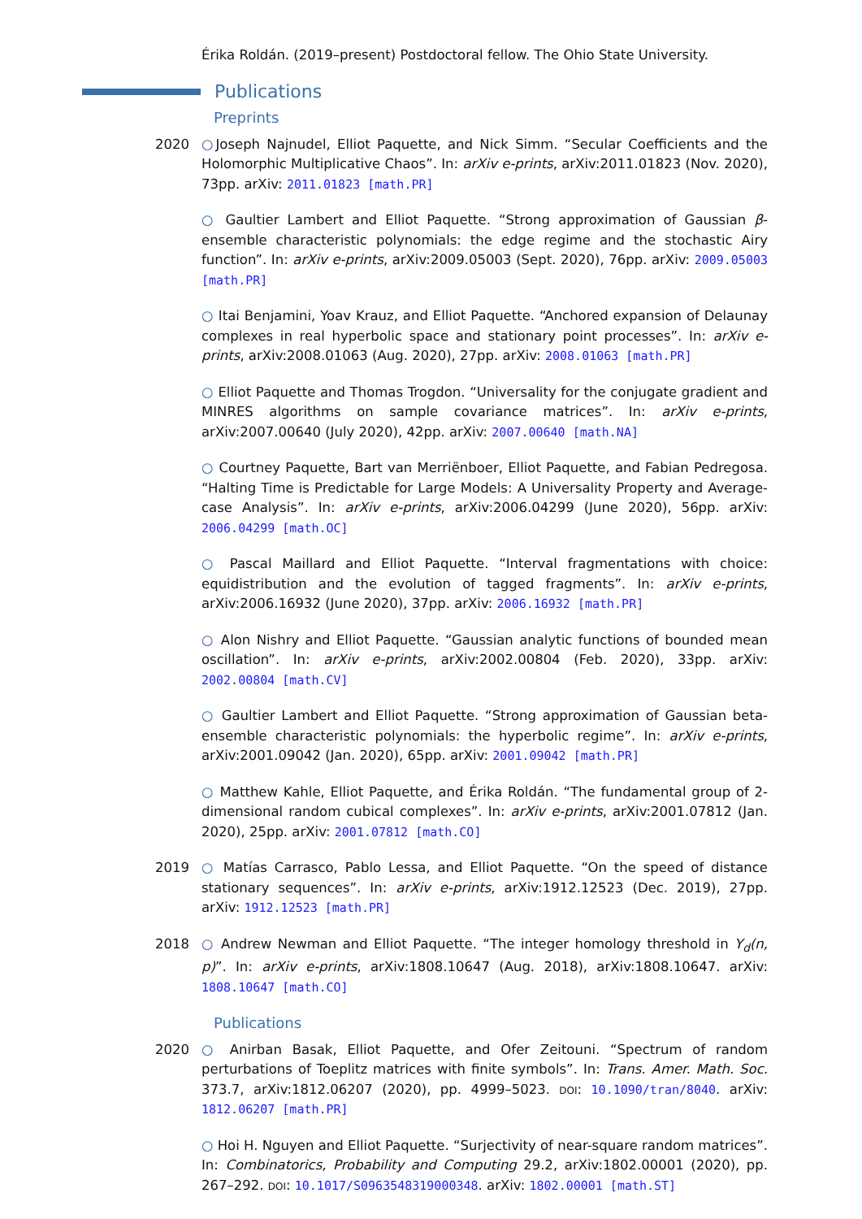Érika Roldán. (2019–present) Postdoctoral fellow. The Ohio State University.
Publications
Preprints
2020 ○Joseph Najnudel, Elliot Paquette, and Nick Simm. “Secular Coefficients and the Holomorphic Multiplicative Chaos”. In: arXiv e-prints, arXiv:2011.01823 (Nov. 2020), 73pp. arXiv: 2011.01823 [math.PR]
○ Gaultier Lambert and Elliot Paquette. “Strong approximation of Gaussian β-ensemble characteristic polynomials: the edge regime and the stochastic Airy function”. In: arXiv e-prints, arXiv:2009.05003 (Sept. 2020), 76pp. arXiv: 2009.05003 [math.PR]
○ Itai Benjamini, Yoav Krauz, and Elliot Paquette. “Anchored expansion of Delaunay complexes in real hyperbolic space and stationary point processes”. In: arXiv e-prints, arXiv:2008.01063 (Aug. 2020), 27pp. arXiv: 2008.01063 [math.PR]
○ Elliot Paquette and Thomas Trogdon. “Universality for the conjugate gradient and MINRES algorithms on sample covariance matrices”. In: arXiv e-prints, arXiv:2007.00640 (July 2020), 42pp. arXiv: 2007.00640 [math.NA]
○ Courtney Paquette, Bart van Merriënboer, Elliot Paquette, and Fabian Pedregosa. “Halting Time is Predictable for Large Models: A Universality Property and Average-case Analysis”. In: arXiv e-prints, arXiv:2006.04299 (June 2020), 56pp. arXiv: 2006.04299 [math.OC]
○ Pascal Maillard and Elliot Paquette. “Interval fragmentations with choice: equidistribution and the evolution of tagged fragments”. In: arXiv e-prints, arXiv:2006.16932 (June 2020), 37pp. arXiv: 2006.16932 [math.PR]
○ Alon Nishry and Elliot Paquette. “Gaussian analytic functions of bounded mean oscillation”. In: arXiv e-prints, arXiv:2002.00804 (Feb. 2020), 33pp. arXiv: 2002.00804 [math.CV]
○ Gaultier Lambert and Elliot Paquette. “Strong approximation of Gaussian beta-ensemble characteristic polynomials: the hyperbolic regime”. In: arXiv e-prints, arXiv:2001.09042 (Jan. 2020), 65pp. arXiv: 2001.09042 [math.PR]
○ Matthew Kahle, Elliot Paquette, and Érika Roldán. “The fundamental group of 2-dimensional random cubical complexes”. In: arXiv e-prints, arXiv:2001.07812 (Jan. 2020), 25pp. arXiv: 2001.07812 [math.CO]
2019 ○ Matías Carrasco, Pablo Lessa, and Elliot Paquette. “On the speed of distance stationary sequences”. In: arXiv e-prints, arXiv:1912.12523 (Dec. 2019), 27pp. arXiv: 1912.12523 [math.PR]
2018 ○ Andrew Newman and Elliot Paquette. “The integer homology threshold in Y<sub>d</sub>(n, p)”. In: arXiv e-prints, arXiv:1808.10647 (Aug. 2018), arXiv:1808.10647. arXiv: 1808.10647 [math.CO]
Publications
2020 ○ Anirban Basak, Elliot Paquette, and Ofer Zeitouni. “Spectrum of random perturbations of Toeplitz matrices with finite symbols”. In: Trans. Amer. Math. Soc. 373.7, arXiv:1812.06207 (2020), pp. 4999–5023. doi: 10.1090/tran/8040. arXiv: 1812.06207 [math.PR]
○ Hoi H. Nguyen and Elliot Paquette. “Surjectivity of near-square random matrices”. In: Combinatorics, Probability and Computing 29.2, arXiv:1802.00001 (2020), pp. 267–292. doi: 10.1017/S0963548319000348. arXiv: 1802.00001 [math.ST]